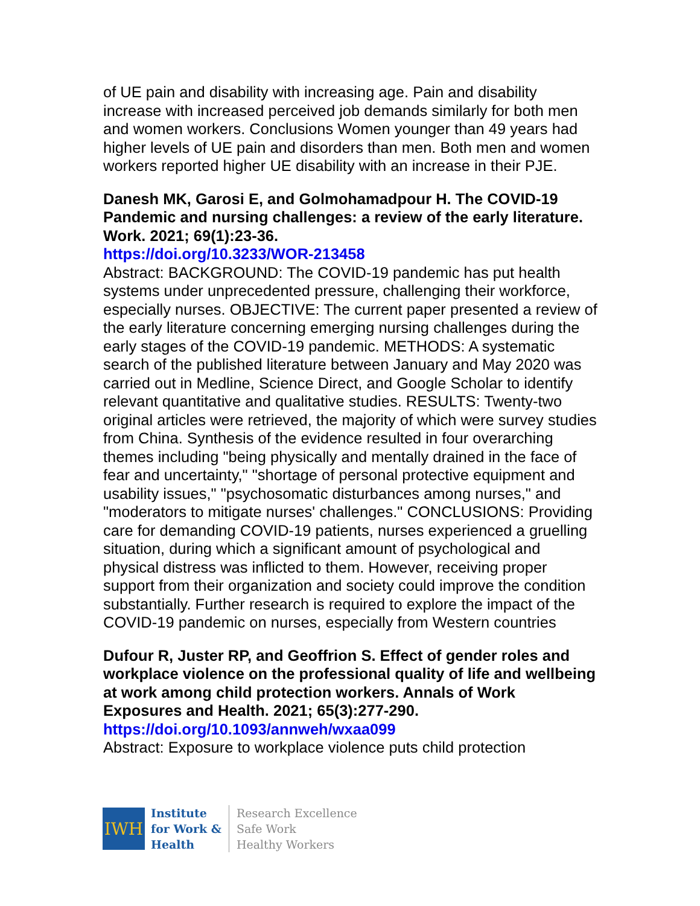of UE pain and disability with increasing age. Pain and disability increase with increased perceived job demands similarly for both men and women workers. Conclusions Women younger than 49 years had higher levels of UE pain and disorders than men. Both men and women workers reported higher UE disability with an increase in their PJE.
Danesh MK, Garosi E, and Golmohamadpour H. The COVID-19 Pandemic and nursing challenges: a review of the early literature. Work. 2021; 69(1):23-36.
https://doi.org/10.3233/WOR-213458
Abstract: BACKGROUND: The COVID-19 pandemic has put health systems under unprecedented pressure, challenging their workforce, especially nurses. OBJECTIVE: The current paper presented a review of the early literature concerning emerging nursing challenges during the early stages of the COVID-19 pandemic. METHODS: A systematic search of the published literature between January and May 2020 was carried out in Medline, Science Direct, and Google Scholar to identify relevant quantitative and qualitative studies. RESULTS: Twenty-two original articles were retrieved, the majority of which were survey studies from China. Synthesis of the evidence resulted in four overarching themes including "being physically and mentally drained in the face of fear and uncertainty," "shortage of personal protective equipment and usability issues," "psychosomatic disturbances among nurses," and "moderators to mitigate nurses' challenges." CONCLUSIONS: Providing care for demanding COVID-19 patients, nurses experienced a gruelling situation, during which a significant amount of psychological and physical distress was inflicted to them. However, receiving proper support from their organization and society could improve the condition substantially. Further research is required to explore the impact of the COVID-19 pandemic on nurses, especially from Western countries
Dufour R, Juster RP, and Geoffrion S. Effect of gender roles and workplace violence on the professional quality of life and wellbeing at work among child protection workers. Annals of Work Exposures and Health. 2021; 65(3):277-290.
https://doi.org/10.1093/annweh/wxaa099
Abstract: Exposure to workplace violence puts child protection
IWH
Institute
for Work &
Health
Research Excellence
Safe Work
Healthy Workers